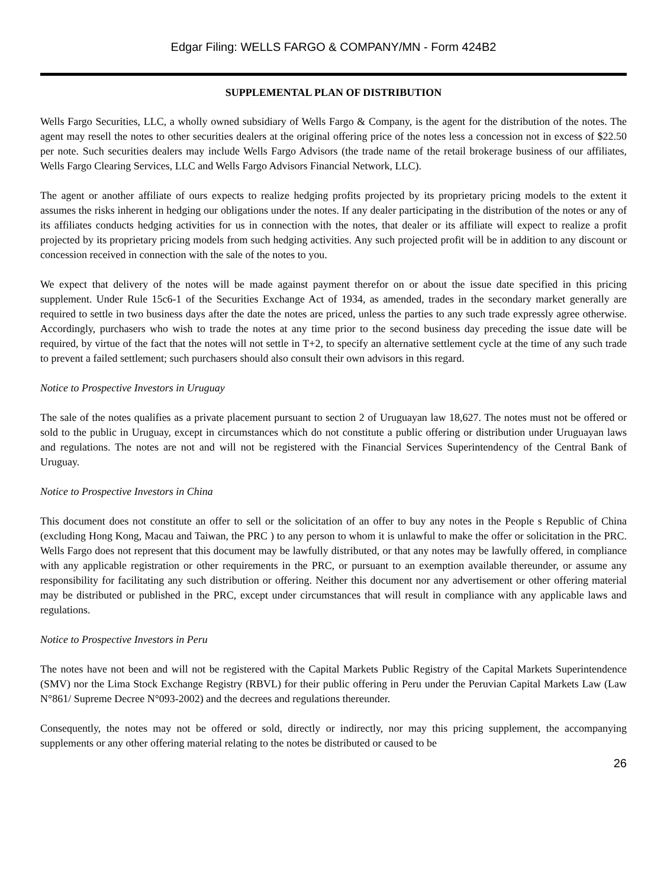Edgar Filing: WELLS FARGO & COMPANY/MN - Form 424B2
SUPPLEMENTAL PLAN OF DISTRIBUTION
Wells Fargo Securities, LLC, a wholly owned subsidiary of Wells Fargo & Company, is the agent for the distribution of the notes. The agent may resell the notes to other securities dealers at the original offering price of the notes less a concession not in excess of $22.50 per note. Such securities dealers may include Wells Fargo Advisors (the trade name of the retail brokerage business of our affiliates, Wells Fargo Clearing Services, LLC and Wells Fargo Advisors Financial Network, LLC).
The agent or another affiliate of ours expects to realize hedging profits projected by its proprietary pricing models to the extent it assumes the risks inherent in hedging our obligations under the notes. If any dealer participating in the distribution of the notes or any of its affiliates conducts hedging activities for us in connection with the notes, that dealer or its affiliate will expect to realize a profit projected by its proprietary pricing models from such hedging activities. Any such projected profit will be in addition to any discount or concession received in connection with the sale of the notes to you.
We expect that delivery of the notes will be made against payment therefor on or about the issue date specified in this pricing supplement. Under Rule 15c6-1 of the Securities Exchange Act of 1934, as amended, trades in the secondary market generally are required to settle in two business days after the date the notes are priced, unless the parties to any such trade expressly agree otherwise. Accordingly, purchasers who wish to trade the notes at any time prior to the second business day preceding the issue date will be required, by virtue of the fact that the notes will not settle in T+2, to specify an alternative settlement cycle at the time of any such trade to prevent a failed settlement; such purchasers should also consult their own advisors in this regard.
Notice to Prospective Investors in Uruguay
The sale of the notes qualifies as a private placement pursuant to section 2 of Uruguayan law 18,627. The notes must not be offered or sold to the public in Uruguay, except in circumstances which do not constitute a public offering or distribution under Uruguayan laws and regulations. The notes are not and will not be registered with the Financial Services Superintendency of the Central Bank of Uruguay.
Notice to Prospective Investors in China
This document does not constitute an offer to sell or the solicitation of an offer to buy any notes in the People s Republic of China (excluding Hong Kong, Macau and Taiwan, the PRC ) to any person to whom it is unlawful to make the offer or solicitation in the PRC. Wells Fargo does not represent that this document may be lawfully distributed, or that any notes may be lawfully offered, in compliance with any applicable registration or other requirements in the PRC, or pursuant to an exemption available thereunder, or assume any responsibility for facilitating any such distribution or offering. Neither this document nor any advertisement or other offering material may be distributed or published in the PRC, except under circumstances that will result in compliance with any applicable laws and regulations.
Notice to Prospective Investors in Peru
The notes have not been and will not be registered with the Capital Markets Public Registry of the Capital Markets Superintendence (SMV) nor the Lima Stock Exchange Registry (RBVL) for their public offering in Peru under the Peruvian Capital Markets Law (Law N°861/ Supreme Decree N°093-2002) and the decrees and regulations thereunder.
Consequently, the notes may not be offered or sold, directly or indirectly, nor may this pricing supplement, the accompanying supplements or any other offering material relating to the notes be distributed or caused to be
26